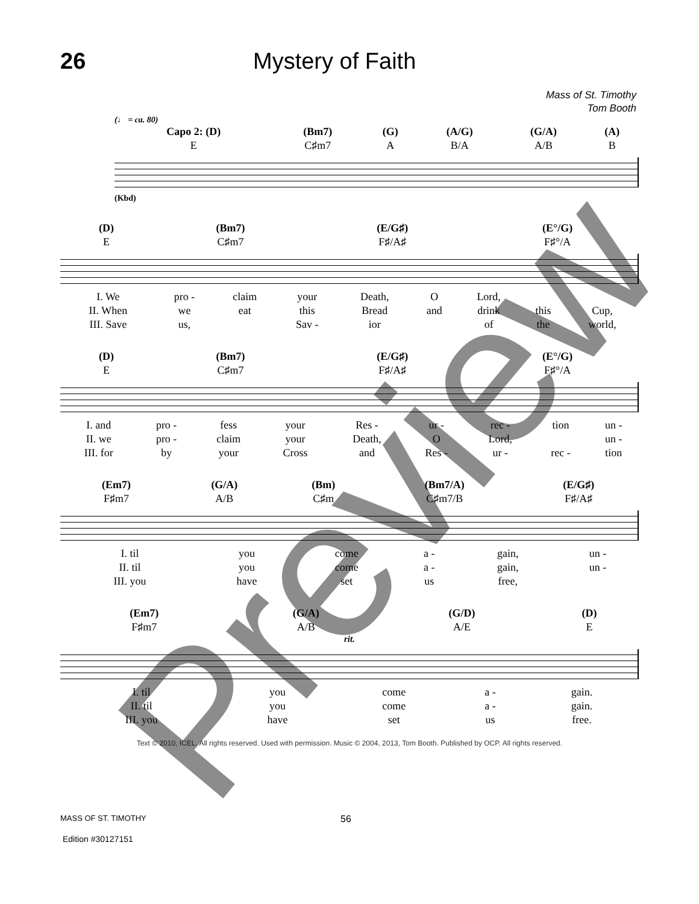26 Mystery of Faith
Mass of St. Timothy
Tom Booth
(♩ = ca. 80)
| Capo 2: (D) | (Bm7) | (G) | (A/G) | (G/A) | (A) |
| E | C♯m7 | A | B/A | A/B | B |
(Kbd)
| (D) | (Bm7) | (E/G♯) | (E°/G) |
| E | C♯m7 | F♯/A♯ | F♯°/A |
| I. We | pro - | claim | your | Death, | O | Lord, | | |
| II. When | we | eat | this | Bread | and | drink | this | Cup, |
| III. Save | us, | | Sav - | ior | | of | the | world, |
| (D) | (Bm7) | (E/G♯) | (E°/G) |
| E | C♯m7 | F♯/A♯ | F♯°/A |
| I. and | pro - | fess | your | Res - | ur - | rec - | tion | un - |
| II. we | pro - | claim | your | Death, | O | Lord, | | un - |
| III. for | by | your | Cross | and | Res - | ur - | rec - | tion |
| (Em7) | (G/A) | (Bm) | (Bm7/A) | (E/G♯) |
| F♯m7 | A/B | C♯m | C♯m7/B | F♯/A♯ |
| I. til | you | come | a - | gain, | un - |
| II. til | you | come | a - | gain, | un - |
| III. you | have | set | us | free, | |
| (Em7) | (G/A) | (G/D) | (D) |
| F♯m7 | A/B | A/E | E |
rit.
| I. til | you | come | a - | gain. |
| II. til | you | come | a - | gain. |
| III. you | have | set | us | free. |
Text © 2010, ICEL. All rights reserved. Used with permission. Music © 2004, 2013, Tom Booth. Published by OCP. All rights reserved.
MASS OF ST. TIMOTHY
56
Edition #30127151
Preview